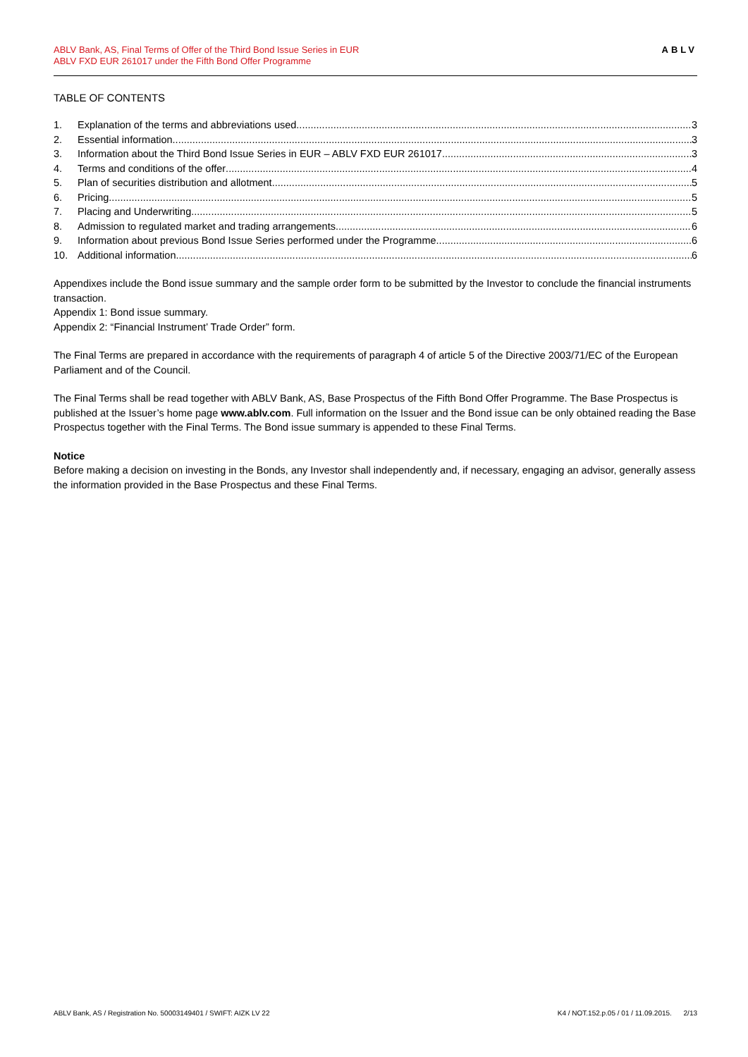ABLV Bank, AS, Final Terms of Offer of the Third Bond Issue Series in EUR
ABLV FXD EUR 261017 under the Fifth Bond Offer Programme
ABLV
TABLE OF CONTENTS
1. Explanation of the terms and abbreviations used 3
2. Essential information 3
3. Information about the Third Bond Issue Series in EUR – ABLV FXD EUR 261017 3
4. Terms and conditions of the offer 4
5. Plan of securities distribution and allotment 5
6. Pricing 5
7. Placing and Underwriting 5
8. Admission to regulated market and trading arrangements 6
9. Information about previous Bond Issue Series performed under the Programme 6
10. Additional information 6
Appendixes include the Bond issue summary and the sample order form to be submitted by the Investor to conclude the financial instruments transaction.
Appendix 1: Bond issue summary.
Appendix 2: “Financial Instrument’ Trade Order” form.
The Final Terms are prepared in accordance with the requirements of paragraph 4 of article 5 of the Directive 2003/71/EC of the European Parliament and of the Council.
The Final Terms shall be read together with ABLV Bank, AS, Base Prospectus of the Fifth Bond Offer Programme. The Base Prospectus is published at the Issuer’s home page www.ablv.com. Full information on the Issuer and the Bond issue can be only obtained reading the Base Prospectus together with the Final Terms. The Bond issue summary is appended to these Final Terms.
Notice
Before making a decision on investing in the Bonds, any Investor shall independently and, if necessary, engaging an advisor, generally assess the information provided in the Base Prospectus and these Final Terms.
ABLV Bank, AS / Registration No. 50003149401 / SWIFT: AIZK LV 22 K4 / NOT.152.p.05 / 01 / 11.09.2015. 2/13